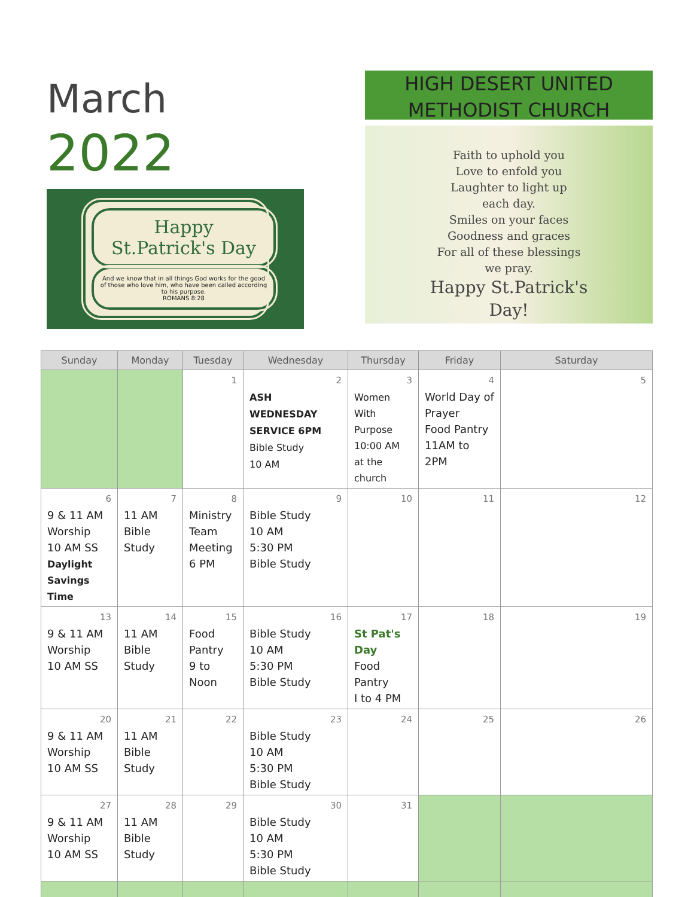March
2022
Happy
St.Patrick's Day
And we know that in all things God works for the good of those who love him, who have been called according to his purpose.
ROMANS 8:28
HIGH DESERT UNITED METHODIST CHURCH
Faith to uphold you
Love to enfold you
Laughter to light up
each day.
Smiles on your faces
Goodness and graces
For all of these blessings
we pray.
Happy St.Patrick's
Day!
| Sunday | Monday | Tuesday | Wednesday | Thursday | Friday | Saturday |
| --- | --- | --- | --- | --- | --- | --- |
| | | 1 | 2 ASH WEDNESDAY SERVICE 6PM Bible Study 10 AM | 3 Women With Purpose 10:00 AM at the church | 4 World Day of Prayer Food Pantry 11AM to 2PM | 5 |
| 6 9 & 11 AM Worship 10 AM SS Daylight Savings Time | 7 11 AM Bible Study | 8 Ministry Team Meeting 6 PM | 9 Bible Study 10 AM 5:30 PM Bible Study | 10 | 11 | 12 |
| 13 9 & 11 AM Worship 10 AM SS | 14 11 AM Bible Study | 15 Food Pantry 9 to Noon | 16 Bible Study 10 AM 5:30 PM Bible Study | 17 St Pat's Day Food Pantry I to 4 PM | 18 | 19 |
| 20 9 & 11 AM Worship 10 AM SS | 21 11 AM Bible Study | 22 | 23 Bible Study 10 AM 5:30 PM Bible Study | 24 | 25 | 26 |
| 27 9 & 11 AM Worship 10 AM SS | 28 11 AM Bible Study | 29 | 30 Bible Study 10 AM 5:30 PM Bible Study | 31 | | |